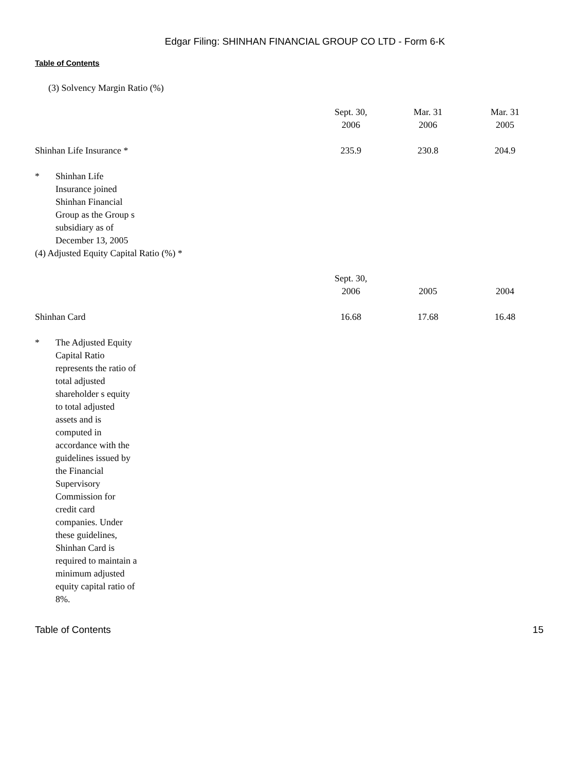Edgar Filing: SHINHAN FINANCIAL GROUP CO LTD - Form 6-K
Table of Contents
(3) Solvency Margin Ratio (%)
| | Sept. 30, 2006 | Mar. 31 2006 | Mar. 31 2005 |
| Shinhan Life Insurance * | 235.9 | 230.8 | 204.9 |
* Shinhan Life Insurance joined Shinhan Financial Group as the Group s subsidiary as of December 13, 2005
(4) Adjusted Equity Capital Ratio (%) *
| | Sept. 30, 2006 | 2005 | 2004 |
| Shinhan Card | 16.68 | 17.68 | 16.48 |
* The Adjusted Equity Capital Ratio represents the ratio of total adjusted shareholder s equity to total adjusted assets and is computed in accordance with the guidelines issued by the Financial Supervisory Commission for credit card companies. Under these guidelines, Shinhan Card is required to maintain a minimum adjusted equity capital ratio of 8%.
Table of Contents 15